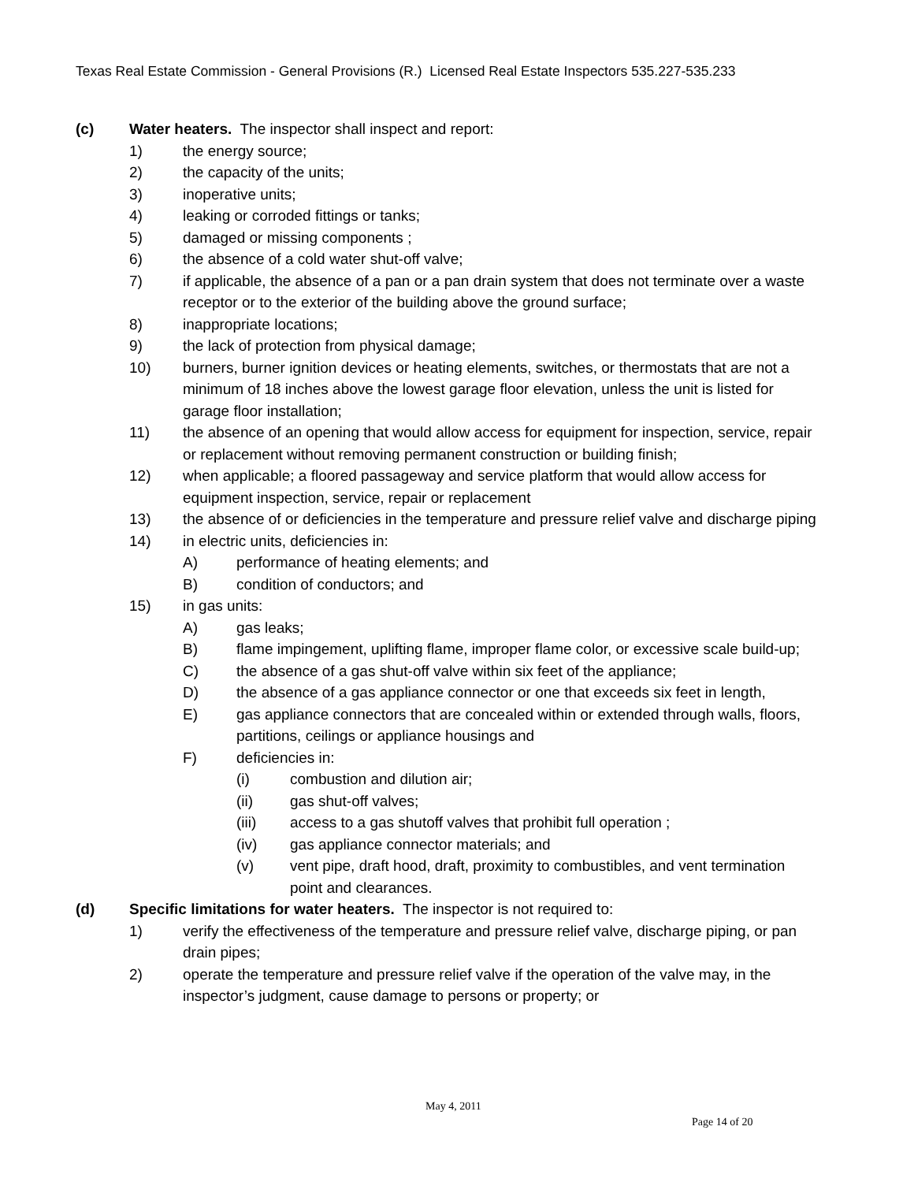Texas Real Estate Commission - General Provisions (R.) Licensed Real Estate Inspectors 535.227-535.233
(c) Water heaters. The inspector shall inspect and report:
1) the energy source;
2) the capacity of the units;
3) inoperative units;
4) leaking or corroded fittings or tanks;
5) damaged or missing components ;
6) the absence of a cold water shut-off valve;
7) if applicable, the absence of a pan or a pan drain system that does not terminate over a waste receptor or to the exterior of the building above the ground surface;
8) inappropriate locations;
9) the lack of protection from physical damage;
10) burners, burner ignition devices or heating elements, switches, or thermostats that are not a minimum of 18 inches above the lowest garage floor elevation, unless the unit is listed for garage floor installation;
11) the absence of an opening that would allow access for equipment for inspection, service, repair or replacement without removing permanent construction or building finish;
12) when applicable; a floored passageway and service platform that would allow access for equipment inspection, service, repair or replacement
13) the absence of or deficiencies in the temperature and pressure relief valve and discharge piping
14) in electric units, deficiencies in:
A) performance of heating elements; and
B) condition of conductors; and
15) in gas units:
A) gas leaks;
B) flame impingement, uplifting flame, improper flame color, or excessive scale build-up;
C) the absence of a gas shut-off valve within six feet of the appliance;
D) the absence of a gas appliance connector or one that exceeds six feet in length,
E) gas appliance connectors that are concealed within or extended through walls, floors, partitions, ceilings or appliance housings and
F) deficiencies in:
(i) combustion and dilution air;
(ii) gas shut-off valves;
(iii) access to a gas shutoff valves that prohibit full operation ;
(iv) gas appliance connector materials; and
(v) vent pipe, draft hood, draft, proximity to combustibles, and vent termination point and clearances.
(d) Specific limitations for water heaters. The inspector is not required to:
1) verify the effectiveness of the temperature and pressure relief valve, discharge piping, or pan drain pipes;
2) operate the temperature and pressure relief valve if the operation of the valve may, in the inspector’s judgment, cause damage to persons or property; or
May 4, 2011
Page 14 of 20